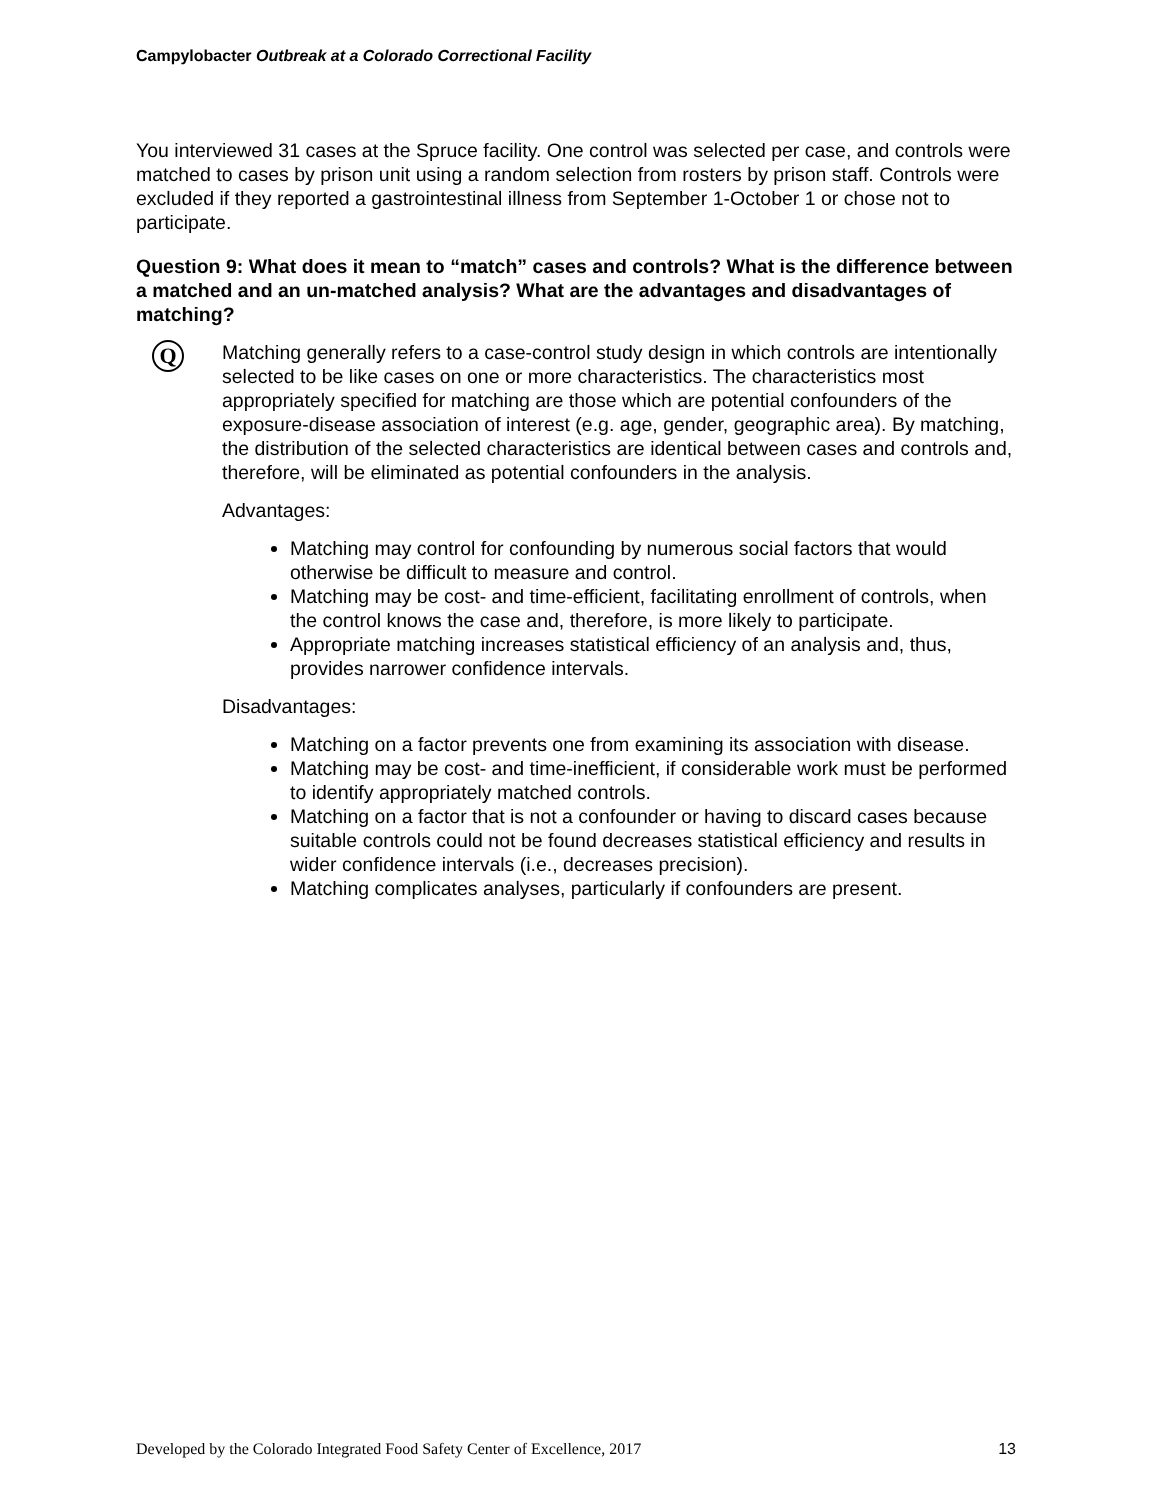Campylobacter Outbreak at a Colorado Correctional Facility
You interviewed 31 cases at the Spruce facility. One control was selected per case, and controls were matched to cases by prison unit using a random selection from rosters by prison staff. Controls were excluded if they reported a gastrointestinal illness from September 1-October 1 or chose not to participate.
Question 9: What does it mean to “match” cases and controls? What is the difference between a matched and an un-matched analysis? What are the advantages and disadvantages of matching?
Q
Matching generally refers to a case-control study design in which controls are intentionally selected to be like cases on one or more characteristics. The characteristics most appropriately specified for matching are those which are potential confounders of the exposure-disease association of interest (e.g. age, gender, geographic area). By matching, the distribution of the selected characteristics are identical between cases and controls and, therefore, will be eliminated as potential confounders in the analysis.
Advantages:
Matching may control for confounding by numerous social factors that would otherwise be difficult to measure and control.
Matching may be cost- and time-efficient, facilitating enrollment of controls, when the control knows the case and, therefore, is more likely to participate.
Appropriate matching increases statistical efficiency of an analysis and, thus, provides narrower confidence intervals.
Disadvantages:
Matching on a factor prevents one from examining its association with disease.
Matching may be cost- and time-inefficient, if considerable work must be performed to identify appropriately matched controls.
Matching on a factor that is not a confounder or having to discard cases because suitable controls could not be found decreases statistical efficiency and results in wider confidence intervals (i.e., decreases precision).
Matching complicates analyses, particularly if confounders are present.
Developed by the Colorado Integrated Food Safety Center of Excellence, 2017 13